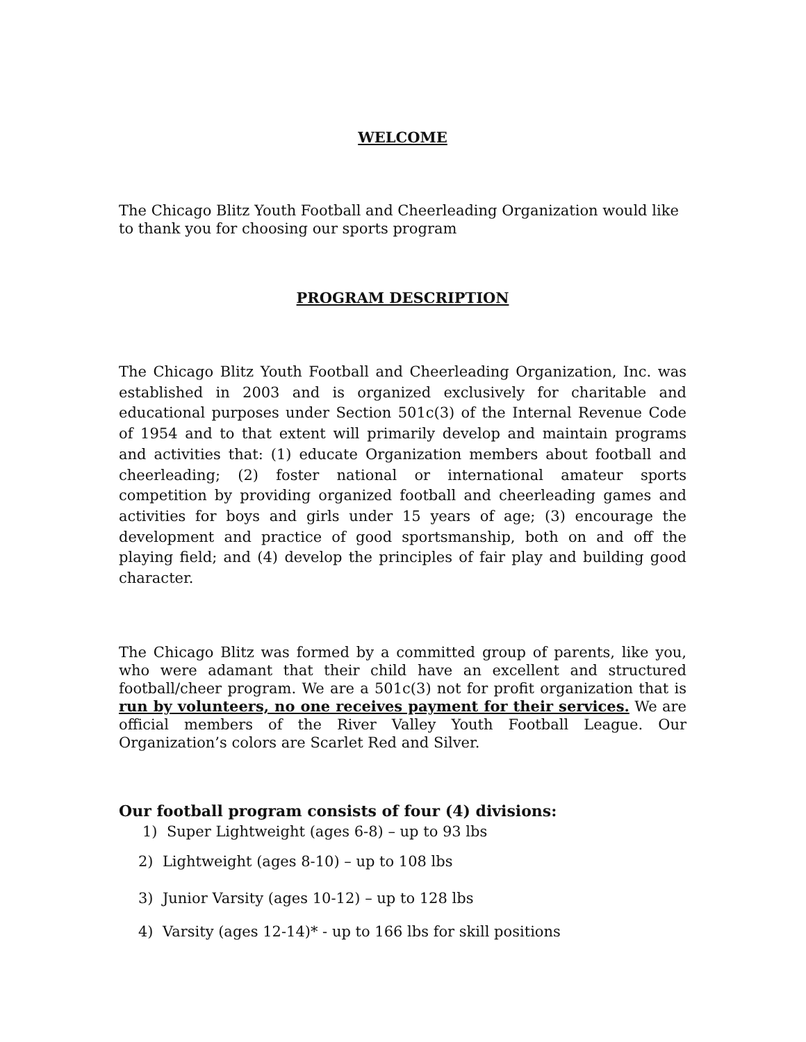WELCOME
The Chicago Blitz Youth Football and Cheerleading Organization would like
to thank you for choosing our sports program
PROGRAM DESCRIPTION
The Chicago Blitz Youth Football and Cheerleading Organization, Inc. was established in 2003 and is organized exclusively for charitable and educational purposes under Section 501c(3) of the Internal Revenue Code of 1954 and to that extent will primarily develop and maintain programs and activities that: (1) educate Organization members about football and cheerleading; (2) foster national or international amateur sports competition by providing organized football and cheerleading games and activities for boys and girls under 15 years of age; (3) encourage the development and practice of good sportsmanship, both on and off the playing field; and (4) develop the principles of fair play and building good character.
The Chicago Blitz was formed by a committed group of parents, like you, who were adamant that their child have an excellent and structured football/cheer program. We are a 501c(3) not for profit organization that is run by volunteers, no one receives payment for their services. We are official members of the River Valley Youth Football League. Our Organization’s colors are Scarlet Red and Silver.
Our football program consists of four (4) divisions:
1) Super Lightweight (ages 6-8) – up to 93 lbs
2) Lightweight (ages 8-10) – up to 108 lbs
3) Junior Varsity (ages 10-12) – up to 128 lbs
4) Varsity (ages 12-14)* - up to 166 lbs for skill positions